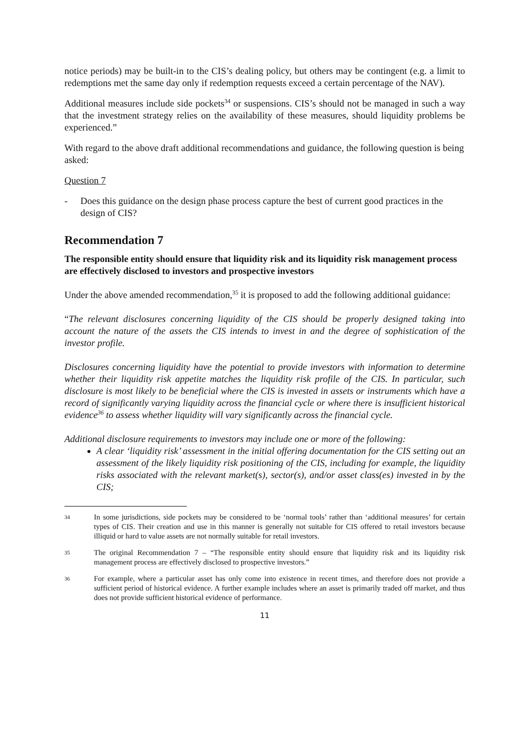notice periods) may be built-in to the CIS’s dealing policy, but others may be contingent (e.g. a limit to redemptions met the same day only if redemption requests exceed a certain percentage of the NAV).
Additional measures include side pockets<sup>34</sup> or suspensions. CIS’s should not be managed in such a way that the investment strategy relies on the availability of these measures, should liquidity problems be experienced.”
With regard to the above draft additional recommendations and guidance, the following question is being asked:
Question 7
- Does this guidance on the design phase process capture the best of current good practices in the design of CIS?
Recommendation 7
The responsible entity should ensure that liquidity risk and its liquidity risk management process are effectively disclosed to investors and prospective investors
Under the above amended recommendation,<sup>35</sup> it is proposed to add the following additional guidance:
“The relevant disclosures concerning liquidity of the CIS should be properly designed taking into account the nature of the assets the CIS intends to invest in and the degree of sophistication of the investor profile.
Disclosures concerning liquidity have the potential to provide investors with information to determine whether their liquidity risk appetite matches the liquidity risk profile of the CIS. In particular, such disclosure is most likely to be beneficial where the CIS is invested in assets or instruments which have a record of significantly varying liquidity across the financial cycle or where there is insufficient historical evidence<sup>36</sup> to assess whether liquidity will vary significantly across the financial cycle.
Additional disclosure requirements to investors may include one or more of the following:
A clear ‘liquidity risk’ assessment in the initial offering documentation for the CIS setting out an assessment of the likely liquidity risk positioning of the CIS, including for example, the liquidity risks associated with the relevant market(s), sector(s), and/or asset class(es) invested in by the CIS;
34 In some jurisdictions, side pockets may be considered to be ‘normal tools’ rather than ‘additional measures’ for certain types of CIS. Their creation and use in this manner is generally not suitable for CIS offered to retail investors because illiquid or hard to value assets are not normally suitable for retail investors.
35 The original Recommendation 7 – “The responsible entity should ensure that liquidity risk and its liquidity risk management process are effectively disclosed to prospective investors.”
36 For example, where a particular asset has only come into existence in recent times, and therefore does not provide a sufficient period of historical evidence. A further example includes where an asset is primarily traded off market, and thus does not provide sufficient historical evidence of performance.
11